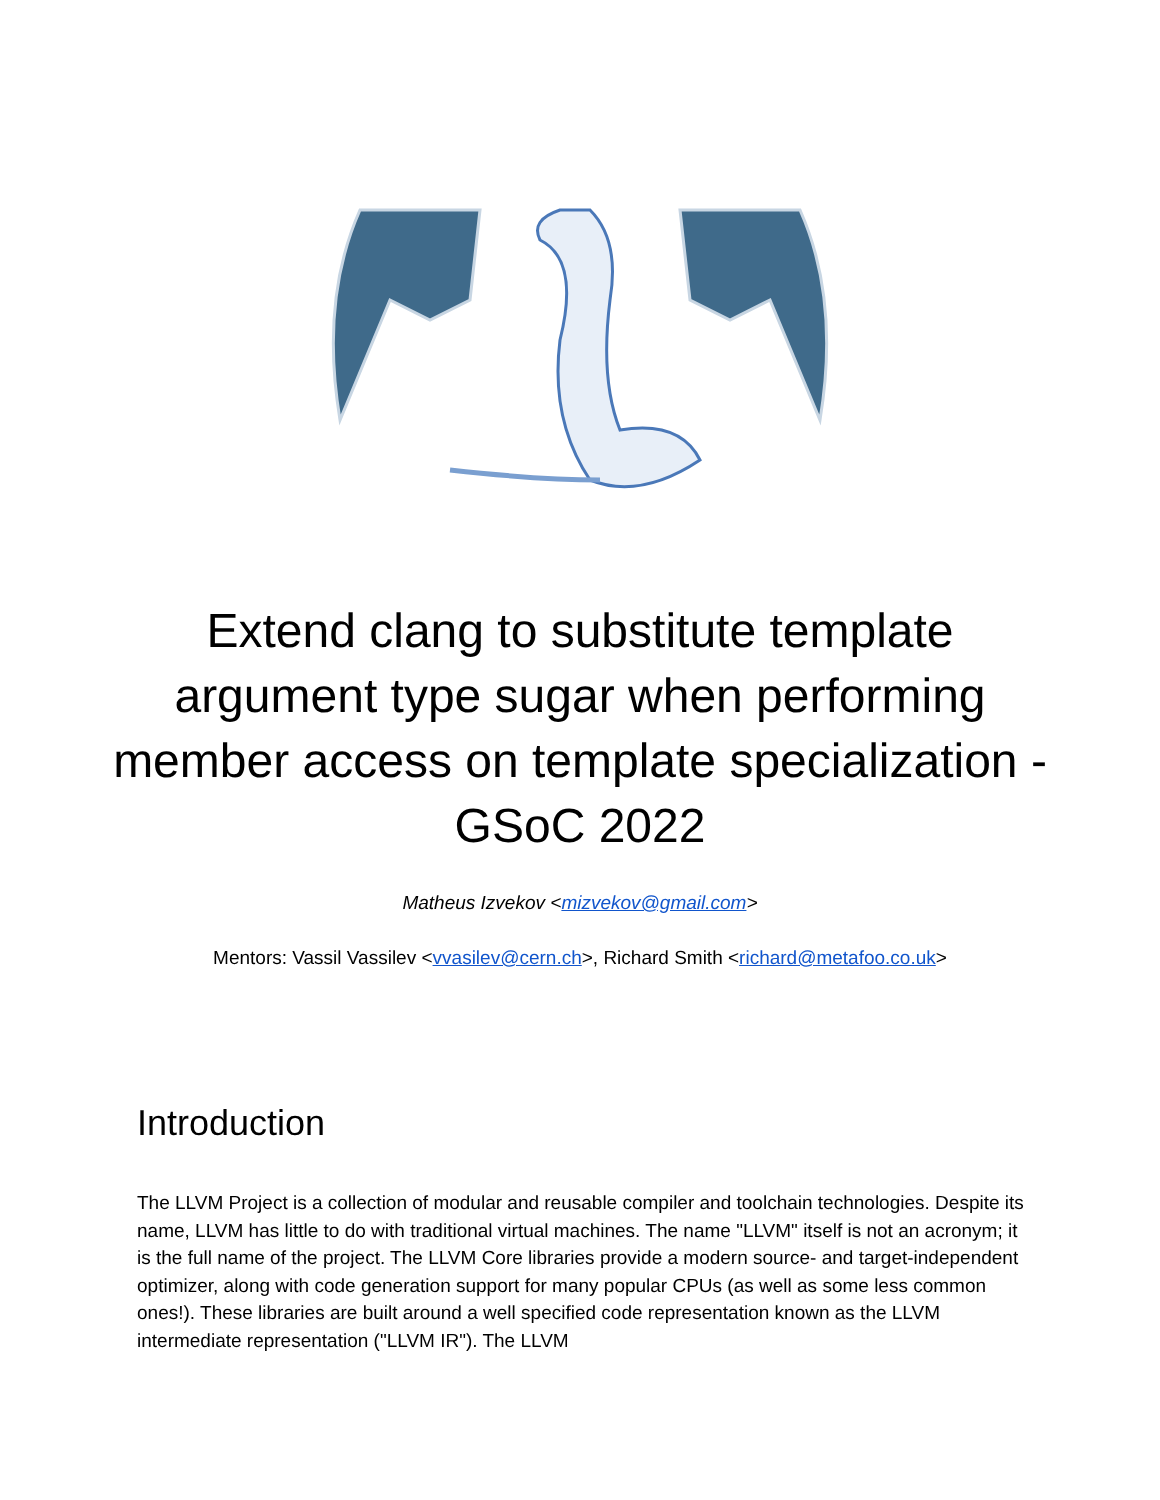Extend clang to substitute template argument type sugar when performing member access on template specialization - GSoC 2022
Matheus Izvekov <mizvekov@gmail.com>
Mentors: Vassil Vassilev <vvasilev@cern.ch>, Richard Smith <richard@metafoo.co.uk>
Introduction
The LLVM Project is a collection of modular and reusable compiler and toolchain technologies. Despite its name, LLVM has little to do with traditional virtual machines. The name "LLVM" itself is not an acronym; it is the full name of the project. The LLVM Core libraries provide a modern source- and target-independent optimizer, along with code generation support for many popular CPUs (as well as some less common ones!). These libraries are built around a well specified code representation known as the LLVM intermediate representation ("LLVM IR"). The LLVM